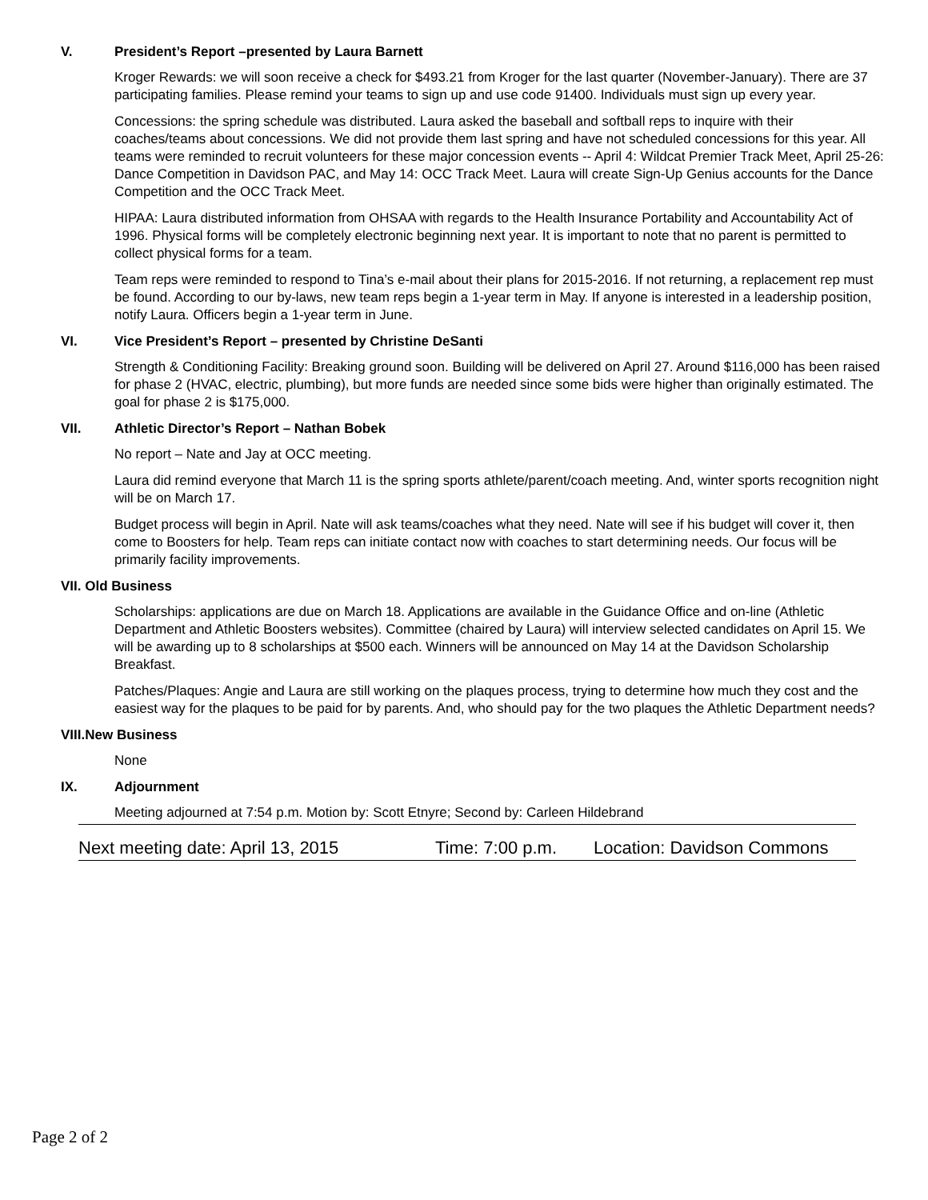V. President’s Report –presented by Laura Barnett
Kroger Rewards: we will soon receive a check for $493.21 from Kroger for the last quarter (November-January). There are 37 participating families. Please remind your teams to sign up and use code 91400. Individuals must sign up every year.
Concessions: the spring schedule was distributed. Laura asked the baseball and softball reps to inquire with their coaches/teams about concessions. We did not provide them last spring and have not scheduled concessions for this year. All teams were reminded to recruit volunteers for these major concession events -- April 4: Wildcat Premier Track Meet, April 25-26: Dance Competition in Davidson PAC, and May 14: OCC Track Meet. Laura will create Sign-Up Genius accounts for the Dance Competition and the OCC Track Meet.
HIPAA: Laura distributed information from OHSAA with regards to the Health Insurance Portability and Accountability Act of 1996. Physical forms will be completely electronic beginning next year. It is important to note that no parent is permitted to collect physical forms for a team.
Team reps were reminded to respond to Tina’s e-mail about their plans for 2015-2016. If not returning, a replacement rep must be found. According to our by-laws, new team reps begin a 1-year term in May. If anyone is interested in a leadership position, notify Laura. Officers begin a 1-year term in June.
VI. Vice President’s Report – presented by Christine DeSanti
Strength & Conditioning Facility: Breaking ground soon. Building will be delivered on April 27. Around $116,000 has been raised for phase 2 (HVAC, electric, plumbing), but more funds are needed since some bids were higher than originally estimated. The goal for phase 2 is $175,000.
VII. Athletic Director’s Report – Nathan Bobek
No report – Nate and Jay at OCC meeting.
Laura did remind everyone that March 11 is the spring sports athlete/parent/coach meeting. And, winter sports recognition night will be on March 17.
Budget process will begin in April. Nate will ask teams/coaches what they need. Nate will see if his budget will cover it, then come to Boosters for help. Team reps can initiate contact now with coaches to start determining needs. Our focus will be primarily facility improvements.
VII. Old Business
Scholarships: applications are due on March 18. Applications are available in the Guidance Office and on-line (Athletic Department and Athletic Boosters websites). Committee (chaired by Laura) will interview selected candidates on April 15. We will be awarding up to 8 scholarships at $500 each. Winners will be announced on May 14 at the Davidson Scholarship Breakfast.
Patches/Plaques: Angie and Laura are still working on the plaques process, trying to determine how much they cost and the easiest way for the plaques to be paid for by parents. And, who should pay for the two plaques the Athletic Department needs?
VIII.New Business
None
IX. Adjournment
Meeting adjourned at 7:54 p.m. Motion by: Scott Etnyre; Second by: Carleen Hildebrand
Next meeting date: April 13, 2015 Time: 7:00 p.m. Location: Davidson Commons
Page 2 of 2